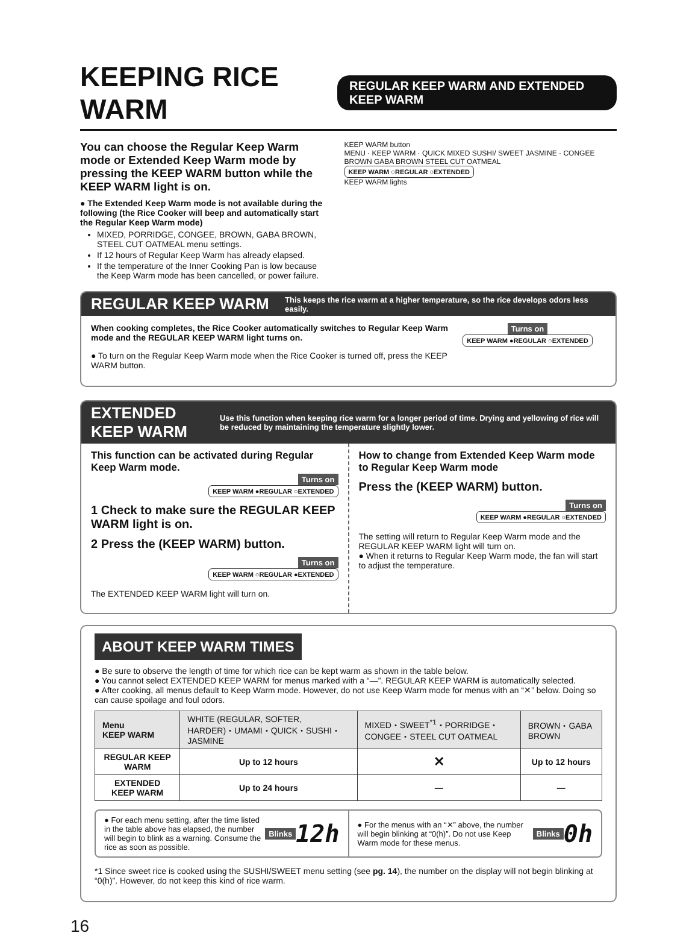KEEPING RICE WARM REGULAR KEEP WARM AND EXTENDED KEEP WARM
You can choose the Regular Keep Warm mode or Extended Keep Warm mode by pressing the KEEP WARM button while the KEEP WARM light is on.
● The Extended Keep Warm mode is not available during the following (the Rice Cooker will beep and automatically start the Regular Keep Warm mode)
MIXED, PORRIDGE, CONGEE, BROWN, GABA BROWN, STEEL CUT OATMEAL menu settings.
If 12 hours of Regular Keep Warm has already elapsed.
If the temperature of the Inner Cooking Pan is low because the Keep Warm mode has been cancelled, or power failure.
KEEP WARM button
MENU · KEEP WARM · QUICK MIXED SUSHI/ SWEET JASMINE · CONGEE BROWN GABA BROWN STEEL CUT OATMEAL
KEEP WARM ○REGULAR ○EXTENDED
KEEP WARM lights
REGULAR KEEP WARM This keeps the rice warm at a higher temperature, so the rice develops odors less easily.
When cooking completes, the Rice Cooker automatically switches to Regular Keep Warm mode and the REGULAR KEEP WARM light turns on.
● To turn on the Regular Keep Warm mode when the Rice Cooker is turned off, press the KEEP WARM button.
Turns on
KEEP WARM ●REGULAR ○EXTENDED
EXTENDED KEEP WARM Use this function when keeping rice warm for a longer period of time. Drying and yellowing of rice will be reduced by maintaining the temperature slightly lower.
This function can be activated during Regular Keep Warm mode.
Turns on
KEEP WARM ●REGULAR ○EXTENDED
1 Check to make sure the REGULAR KEEP WARM light is on.
2 Press the (KEEP WARM) button.
Turns on
KEEP WARM ○REGULAR ●EXTENDED
The EXTENDED KEEP WARM light will turn on.
How to change from Extended Keep Warm mode to Regular Keep Warm mode
Press the (KEEP WARM) button.
Turns on
KEEP WARM ●REGULAR ○EXTENDED
The setting will return to Regular Keep Warm mode and the REGULAR KEEP WARM light will turn on.
● When it returns to Regular Keep Warm mode, the fan will start to adjust the temperature.
ABOUT KEEP WARM TIMES
● Be sure to observe the length of time for which rice can be kept warm as shown in the table below.
● You cannot select EXTENDED KEEP WARM for menus marked with a “—”. REGULAR KEEP WARM is automatically selected.
● After cooking, all menus default to Keep Warm mode. However, do not use Keep Warm mode for menus with an “✕” below. Doing so can cause spoilage and foul odors.
| Menu KEEP WARM | WHITE (REGULAR, SOFTER, HARDER)・UMAMI・QUICK・SUSHI・JASMINE | MIXED・SWEET<sup>*1</sup>・PORRIDGE・CONGEE・STEEL CUT OATMEAL | BROWN・GABA BROWN |
| --- | --- | --- | --- |
| REGULAR KEEP WARM | Up to 12 hours | ✕ | Up to 12 hours |
| EXTENDED KEEP WARM | Up to 24 hours | — | — |
● For each menu setting, after the time listed in the table above has elapsed, the number will begin to blink as a warning. Consume the rice as soon as possible. Blinks 12h
● For the menus with an “✕” above, the number will begin blinking at “0(h)”. Do not use Keep Warm mode for these menus. Blinks 0h
*1 Since sweet rice is cooked using the SUSHI/SWEET menu setting (see pg. 14), the number on the display will not begin blinking at “0(h)”. However, do not keep this kind of rice warm.
16